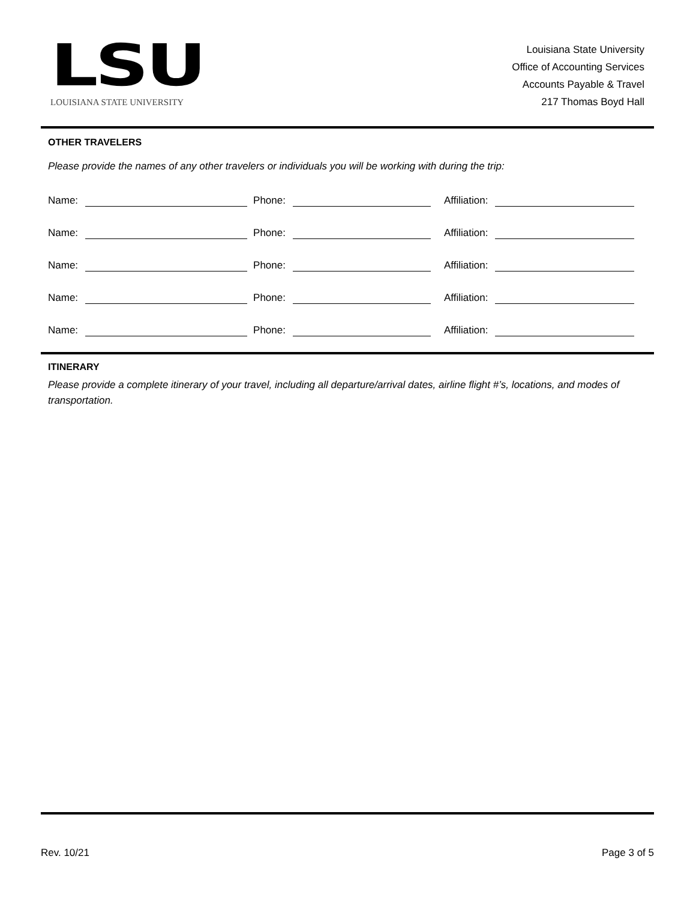LSU
LOUISIANA STATE UNIVERSITY
Louisiana State University
Office of Accounting Services
Accounts Payable & Travel
217 Thomas Boyd Hall
OTHER TRAVELERS
Please provide the names of any other travelers or individuals you will be working with during the trip:
Name:
Phone:
Affiliation:
Name:
Phone:
Affiliation:
Name:
Phone:
Affiliation:
Name:
Phone:
Affiliation:
Name:
Phone:
Affiliation:
ITINERARY
Please provide a complete itinerary of your travel, including all departure/arrival dates, airline flight #’s, locations, and modes of transportation.
Rev. 10/21 Page 3 of 5